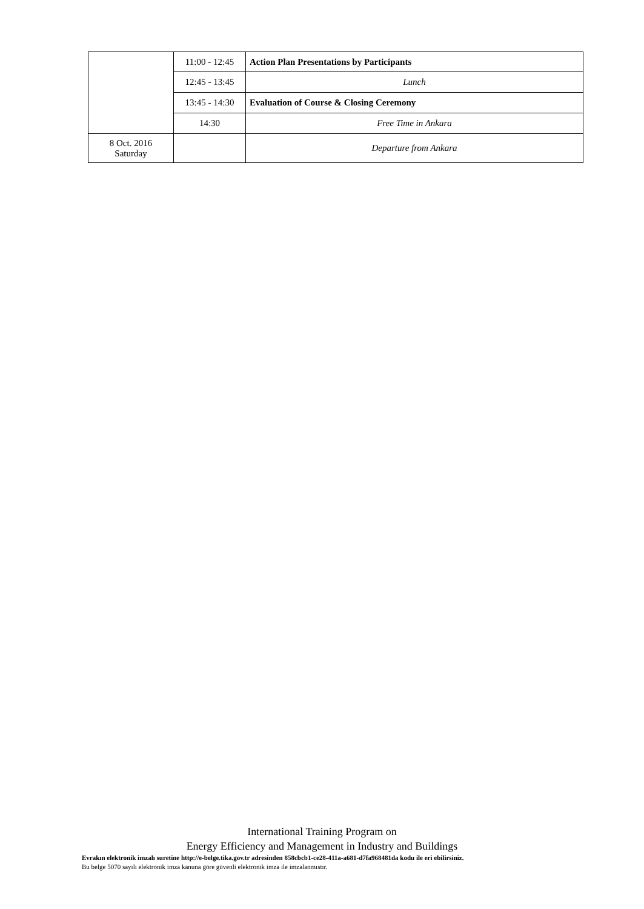| | 11:00 - 12:45 | Action Plan Presentations by Participants |
| | 12:45 - 13:45 | Lunch |
| | 13:45 - 14:30 | Evaluation of Course & Closing Ceremony |
| | 14:30 | Free Time in Ankara |
| 8 Oct. 2016 Saturday | | Departure from Ankara |
International Training Program on
Energy Efficiency and Management in Industry and Buildings
Evrakın elektronik imzalı suretine http://e-belge.tika.gov.tr adresinden 858cbcb1-ce28-411a-a681-d7fa968481da kodu ile eri ebilirsiniz.
Bu belge 5070 sayılı elektronik imza kanuna göre güvenli elektronik imza ile imzalanmıstır.